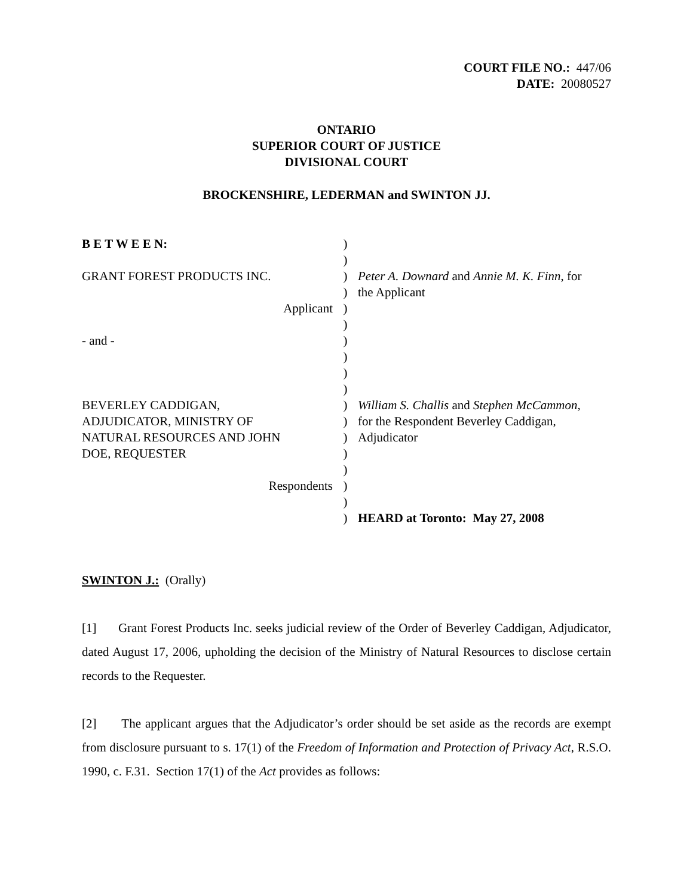COURT FILE NO.: 447/06
DATE: 20080527
ONTARIO
SUPERIOR COURT OF JUSTICE
DIVISIONAL COURT
BROCKENSHIRE, LEDERMAN and SWINTON JJ.
| B E T W E E N: | ) | |
| | ) | |
| GRANT FOREST PRODUCTS INC. | ) | Peter A. Downard and Annie M. K. Finn , for |
| | ) | the Applicant |
| Applicant | ) | |
| | ) | |
| - and - | ) | |
| | ) | |
| | ) | |
| | ) | |
| BEVERLEY CADDIGAN, | ) | William S. Challis and Stephen McCammon , |
| ADJUDICATOR, MINISTRY OF | ) | for the Respondent Beverley Caddigan, |
| NATURAL RESOURCES AND JOHN | ) | Adjudicator |
| DOE, REQUESTER | ) | |
| | ) | |
| Respondents | ) | |
| | ) | |
| | ) | HEARD at Toronto: May 27, 2008 |
SWINTON J.: (Orally)
[1] Grant Forest Products Inc. seeks judicial review of the Order of Beverley Caddigan, Adjudicator, dated August 17, 2006, upholding the decision of the Ministry of Natural Resources to disclose certain records to the Requester.
[2] The applicant argues that the Adjudicator’s order should be set aside as the records are exempt from disclosure pursuant to s. 17(1) of the Freedom of Information and Protection of Privacy Act, R.S.O. 1990, c. F.31. Section 17(1) of the Act provides as follows: